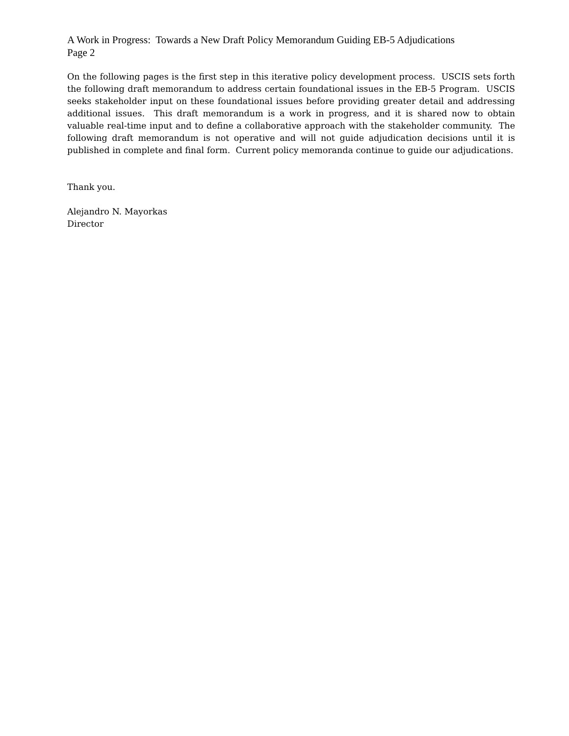A Work in Progress: Towards a New Draft Policy Memorandum Guiding EB-5 Adjudications
Page 2
On the following pages is the first step in this iterative policy development process. USCIS sets forth the following draft memorandum to address certain foundational issues in the EB-5 Program. USCIS seeks stakeholder input on these foundational issues before providing greater detail and addressing additional issues. This draft memorandum is a work in progress, and it is shared now to obtain valuable real-time input and to define a collaborative approach with the stakeholder community. The following draft memorandum is not operative and will not guide adjudication decisions until it is published in complete and final form. Current policy memoranda continue to guide our adjudications.
Thank you.
Alejandro N. Mayorkas
Director